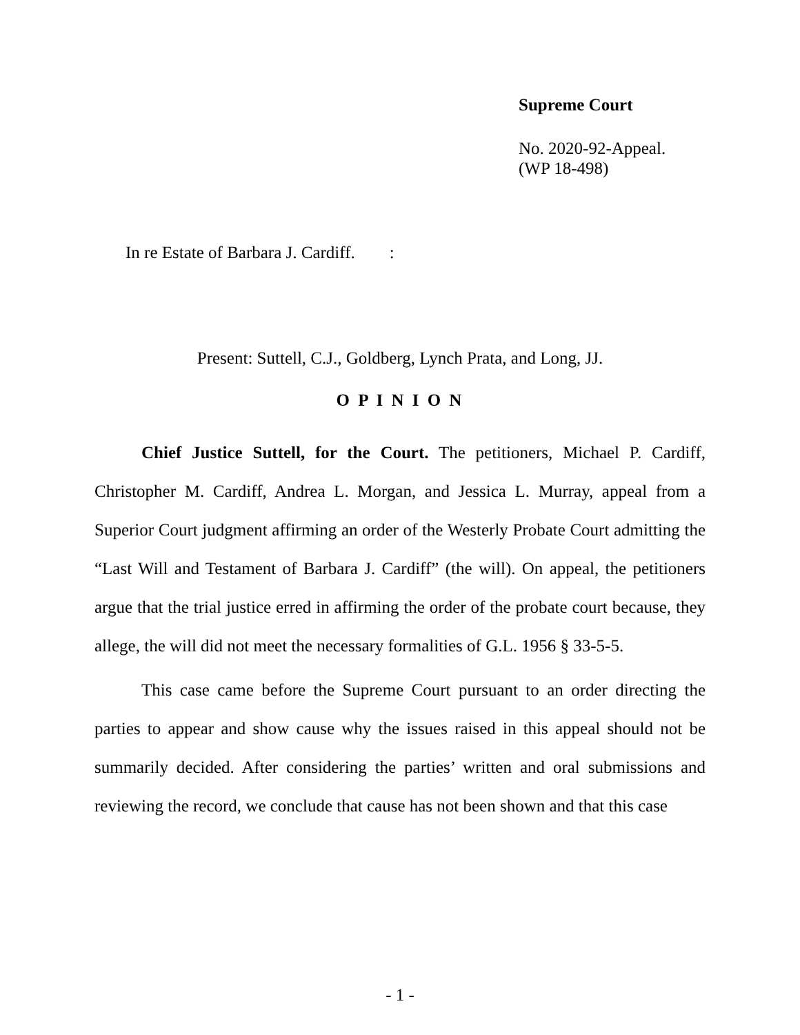Supreme Court
No. 2020-92-Appeal.
(WP 18-498)
In re Estate of Barbara J. Cardiff. :
Present: Suttell, C.J., Goldberg, Lynch Prata, and Long, JJ.
O P I N I O N
Chief Justice Suttell, for the Court. The petitioners, Michael P. Cardiff, Christopher M. Cardiff, Andrea L. Morgan, and Jessica L. Murray, appeal from a Superior Court judgment affirming an order of the Westerly Probate Court admitting the “Last Will and Testament of Barbara J. Cardiff” (the will). On appeal, the petitioners argue that the trial justice erred in affirming the order of the probate court because, they allege, the will did not meet the necessary formalities of G.L. 1956 § 33-5-5.
This case came before the Supreme Court pursuant to an order directing the parties to appear and show cause why the issues raised in this appeal should not be summarily decided. After considering the parties’ written and oral submissions and reviewing the record, we conclude that cause has not been shown and that this case
- 1 -